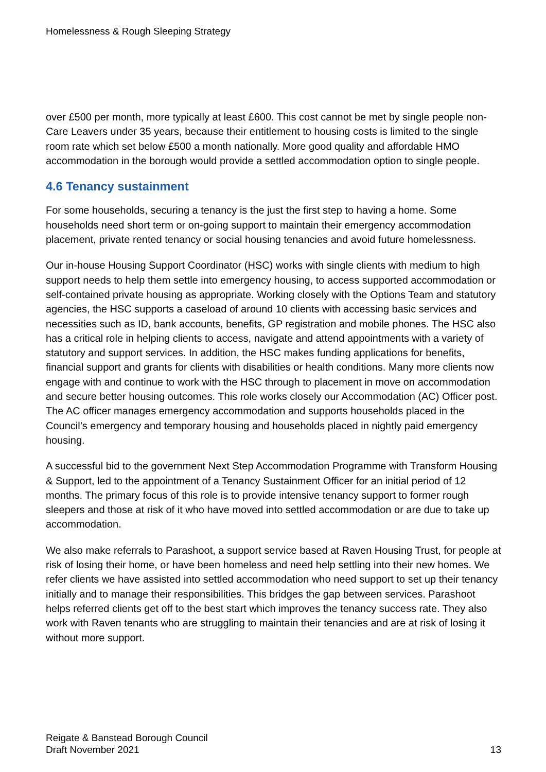Homelessness & Rough Sleeping Strategy
over £500 per month, more typically at least £600. This cost cannot be met by single people non-Care Leavers under 35 years, because their entitlement to housing costs is limited to the single room rate which set below £500 a month nationally. More good quality and affordable HMO accommodation in the borough would provide a settled accommodation option to single people.
4.6 Tenancy sustainment
For some households, securing a tenancy is the just the first step to having a home. Some households need short term or on-going support to maintain their emergency accommodation placement, private rented tenancy or social housing tenancies and avoid future homelessness.
Our in-house Housing Support Coordinator (HSC) works with single clients with medium to high support needs to help them settle into emergency housing, to access supported accommodation or self-contained private housing as appropriate. Working closely with the Options Team and statutory agencies, the HSC supports a caseload of around 10 clients with accessing basic services and necessities such as ID, bank accounts, benefits, GP registration and mobile phones. The HSC also has a critical role in helping clients to access, navigate and attend appointments with a variety of statutory and support services. In addition, the HSC makes funding applications for benefits, financial support and grants for clients with disabilities or health conditions. Many more clients now engage with and continue to work with the HSC through to placement in move on accommodation and secure better housing outcomes. This role works closely our Accommodation (AC) Officer post. The AC officer manages emergency accommodation and supports households placed in the Council’s emergency and temporary housing and households placed in nightly paid emergency housing.
A successful bid to the government Next Step Accommodation Programme with Transform Housing & Support, led to the appointment of a Tenancy Sustainment Officer for an initial period of 12 months. The primary focus of this role is to provide intensive tenancy support to former rough sleepers and those at risk of it who have moved into settled accommodation or are due to take up accommodation.
We also make referrals to Parashoot, a support service based at Raven Housing Trust, for people at risk of losing their home, or have been homeless and need help settling into their new homes. We refer clients we have assisted into settled accommodation who need support to set up their tenancy initially and to manage their responsibilities. This bridges the gap between services. Parashoot helps referred clients get off to the best start which improves the tenancy success rate. They also work with Raven tenants who are struggling to maintain their tenancies and are at risk of losing it without more support.
Reigate & Banstead Borough Council
Draft November 2021
13